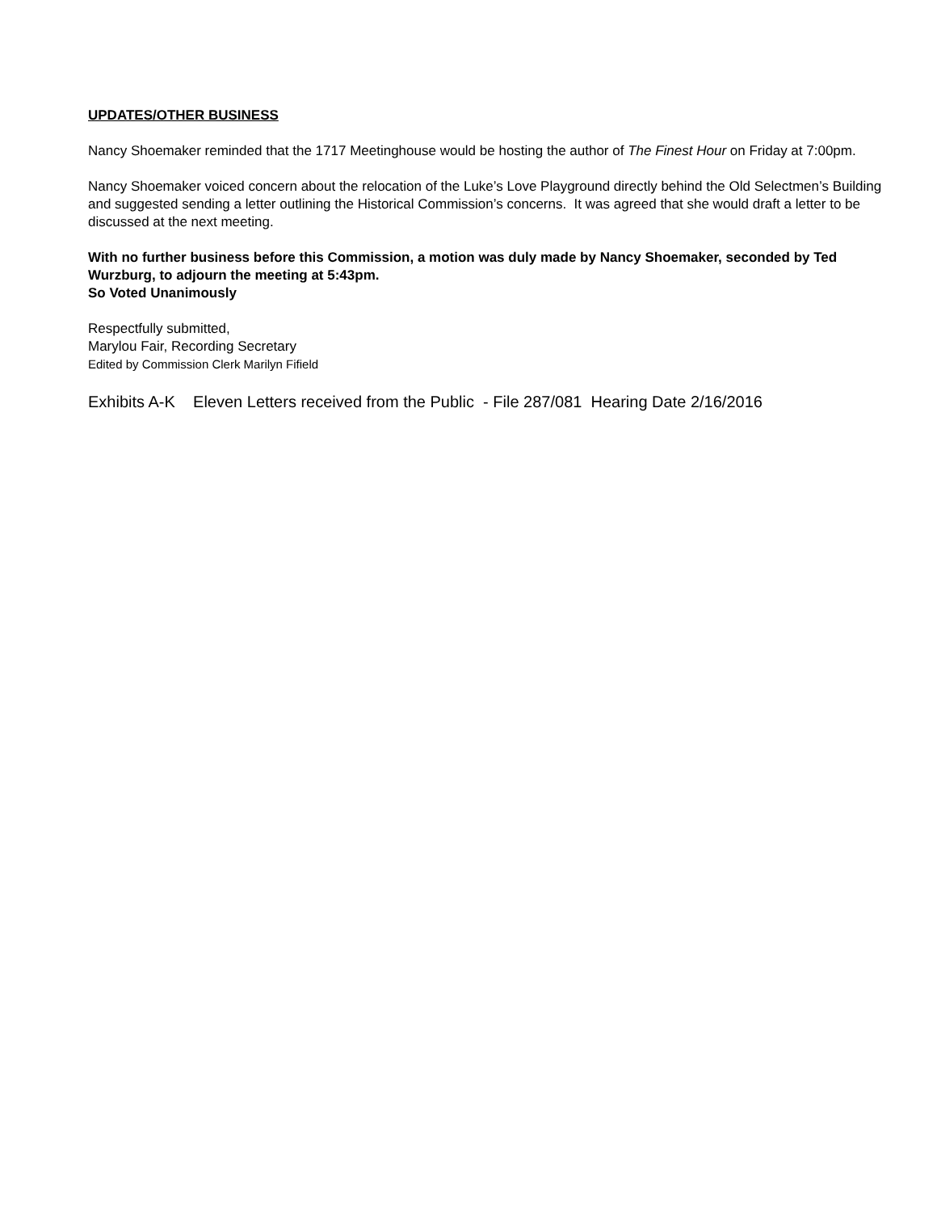UPDATES/OTHER BUSINESS
Nancy Shoemaker reminded that the 1717 Meetinghouse would be hosting the author of The Finest Hour on Friday at 7:00pm.
Nancy Shoemaker voiced concern about the relocation of the Luke’s Love Playground directly behind the Old Selectmen’s Building and suggested sending a letter outlining the Historical Commission’s concerns. It was agreed that she would draft a letter to be discussed at the next meeting.
With no further business before this Commission, a motion was duly made by Nancy Shoemaker, seconded by Ted Wurzburg, to adjourn the meeting at 5:43pm.
So Voted Unanimously
Respectfully submitted,
Marylou Fair, Recording Secretary
Edited by Commission Clerk Marilyn Fifield
Exhibits A-K Eleven Letters received from the Public - File 287/081 Hearing Date 2/16/2016